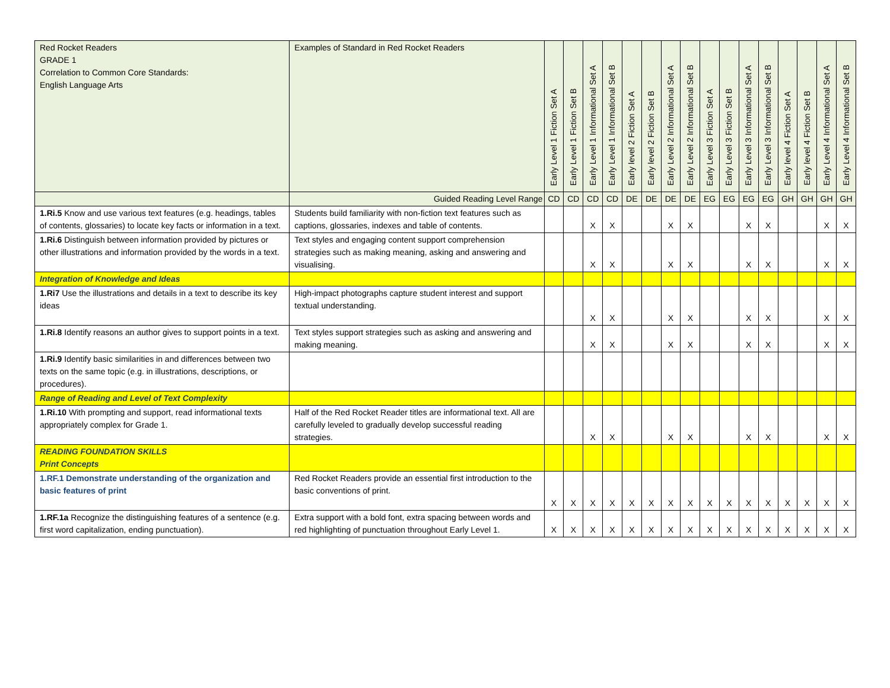| Red Rocket Readers GRADE 1 Correlation to Common Core Standards: English Language Arts | Examples of Standard in Red Rocket Readers | Early Level 1 Fiction Set A | Early Level 1 Fiction Set B | Early Level 1 Informational Set A | Early Level 1 Informational Set B | Early level 2 Fiction Set A | Early level 2 Fiction Set B | Early Level 2 Informational Set A | Early Level 2 Informational Set B | Early Level 3 Fiction Set A | Early Level 3 Fiction Set B | Early Level 3 Informational Set A | Early Level 3 Informational Set B | Early level 4 Fiction Set A | Early level 4 Fiction Set B | Early Level 4 Informational Set A | Early Level 4 Informational Set B |
| --- | --- | --- | --- | --- | --- | --- | --- | --- | --- | --- | --- | --- | --- | --- | --- | --- | --- |
| | Guided Reading Level Range | CD | CD | CD | CD | DE | DE | DE | DE | EG | EG | EG | EG | GH | GH | GH | GH |
| 1.Ri.5 Know and use various text features (e.g. headings, tables of contents, glossaries) to locate key facts or information in a text. | Students build familiarity with non-fiction text features such as captions, glossaries, indexes and table of contents. | | | X | X | | | X | X | | | X | X | | | X | X |
| 1.Ri.6 Distinguish between information provided by pictures or other illustrations and information provided by the words in a text. | Text styles and engaging content support comprehension strategies such as making meaning, asking and answering and visualising. | | | X | X | | | X | X | | | X | X | | | X | X |
| Integration of Knowledge and Ideas | | | | | | | | | | | | | | | | | |
| 1.Ri7 Use the illustrations and details in a text to describe its key ideas | High-impact photographs capture student interest and support textual understanding. | | | X | X | | | X | X | | | X | X | | | X | X |
| 1.Ri.8 Identify reasons an author gives to support points in a text. | Text styles support strategies such as asking and answering and making meaning. | | | X | X | | | X | X | | | X | X | | | X | X |
| 1.Ri.9 Identify basic similarities in and differences between two texts on the same topic (e.g. in illustrations, descriptions, or procedures). | | | | | | | | | | | | | | | | | |
| Range of Reading and Level of Text Complexity | | | | | | | | | | | | | | | | | |
| 1.Ri.10 With prompting and support, read informational texts appropriately complex for Grade 1. | Half of the Red Rocket Reader titles are informational text. All are carefully leveled to gradually develop successful reading strategies. | | | X | X | | | X | X | | | X | X | | | X | X |
| READING FOUNDATION SKILLS Print Concepts | | | | | | | | | | | | | | | | | |
| 1.RF.1 Demonstrate understanding of the organization and basic features of print | Red Rocket Readers provide an essential first introduction to the basic conventions of print. | X | X | X | X | X | X | X | X | X | X | X | X | X | X | X | X |
| 1.RF.1a Recognize the distinguishing features of a sentence (e.g. first word capitalization, ending punctuation). | Extra support with a bold font, extra spacing between words and red highlighting of punctuation throughout Early Level 1. | X | X | X | X | X | X | X | X | X | X | X | X | X | X | X | X |